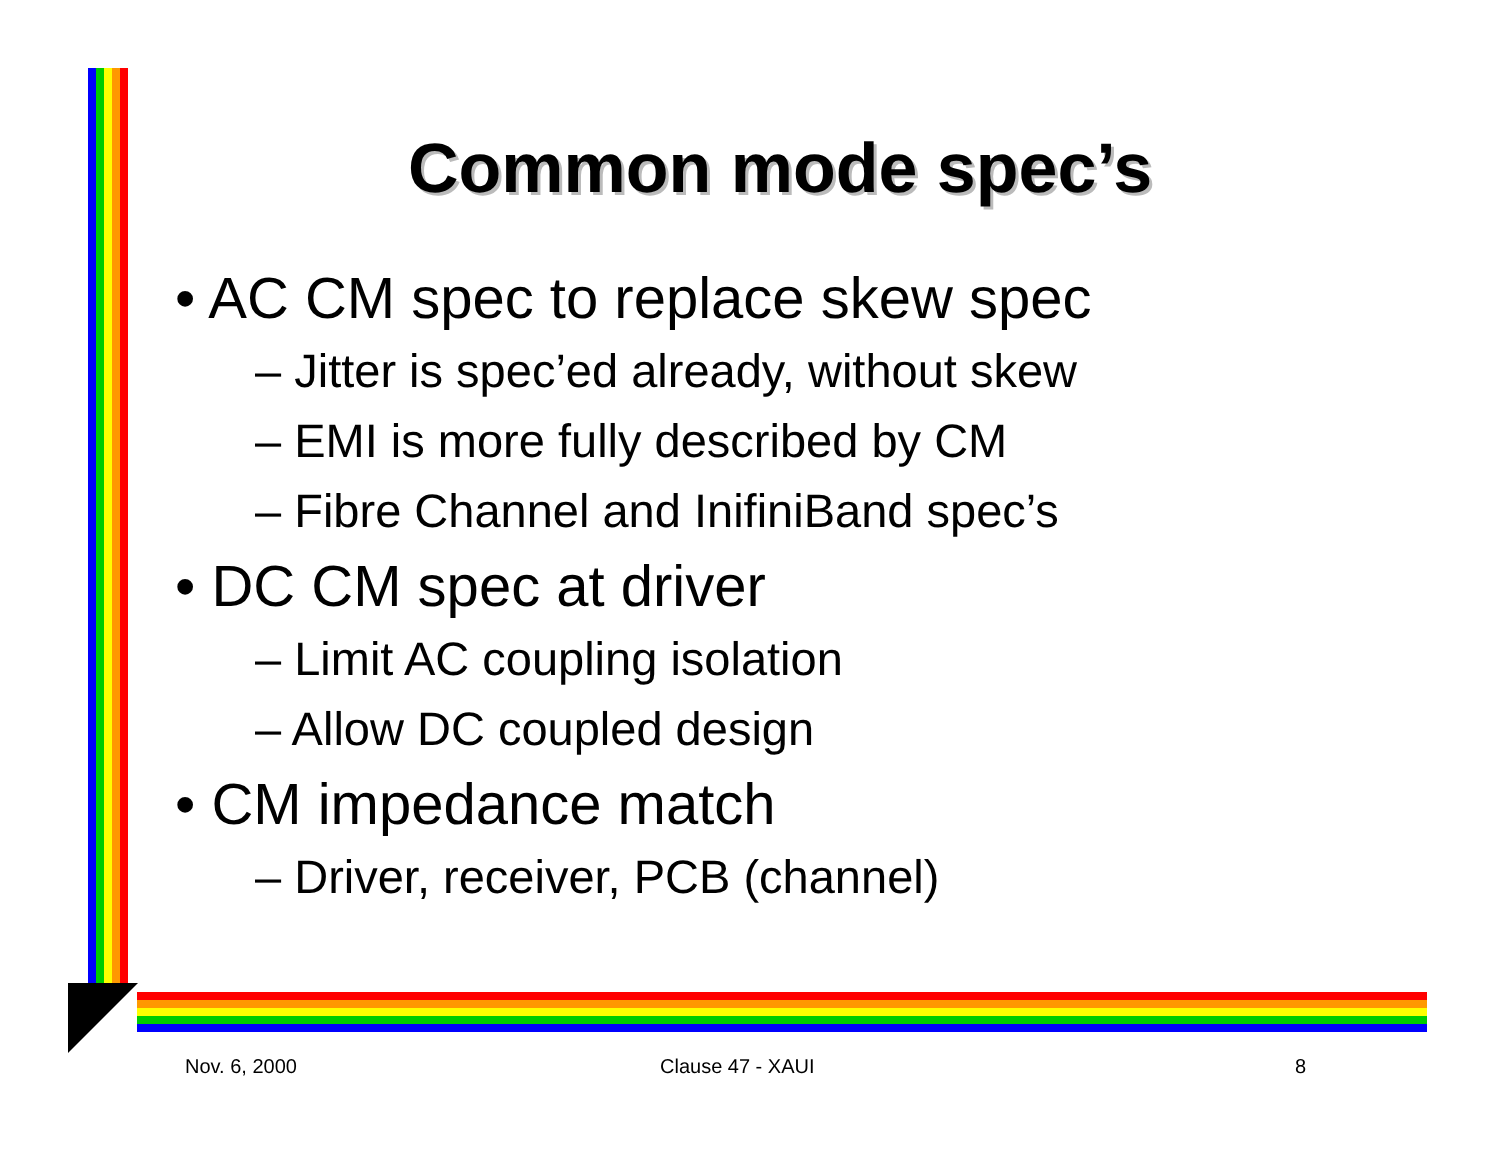Common mode spec’s
• AC CM spec to replace skew spec
– Jitter is spec’ed already, without skew
– EMI is more fully described by CM
– Fibre Channel and InifiniBand spec’s
• DC CM spec at driver
– Limit AC coupling isolation
– Allow DC coupled design
• CM impedance match
– Driver, receiver, PCB (channel)
Nov. 6, 2000 Clause 47 - XAUI 8